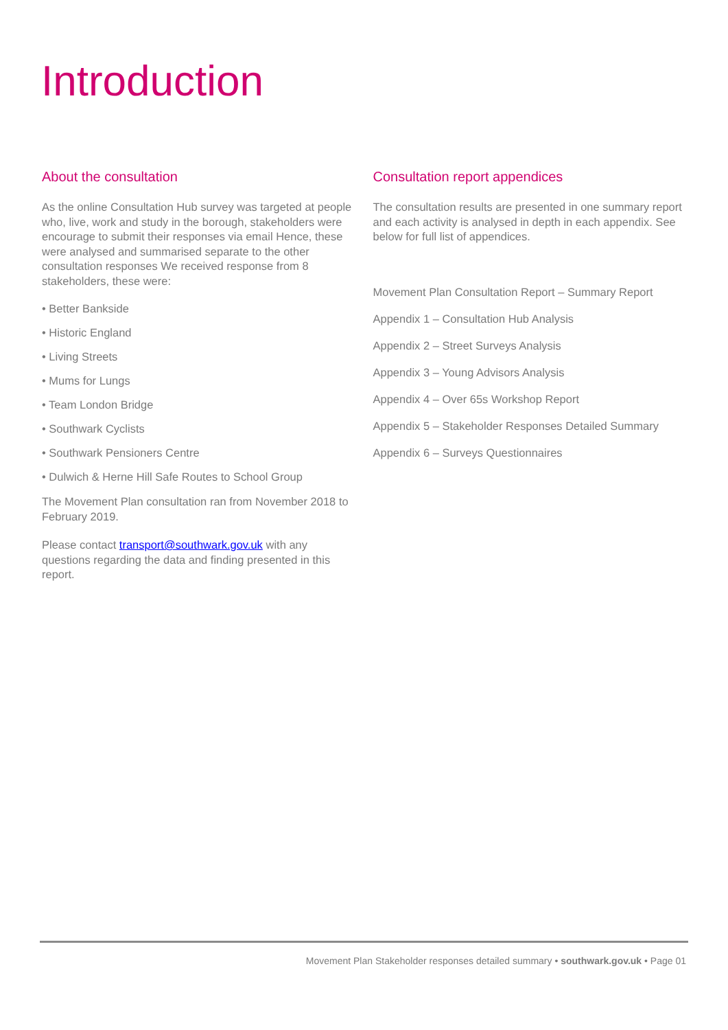Introduction
About the consultation
As the online Consultation Hub survey was targeted at people who, live, work and study in the borough, stakeholders were encourage to submit their responses via email Hence, these were analysed and summarised separate to the other consultation responses We received response from 8 stakeholders, these were:
• Better Bankside
• Historic England
• Living Streets
• Mums for Lungs
• Team London Bridge
• Southwark Cyclists
• Southwark Pensioners Centre
• Dulwich & Herne Hill Safe Routes to School Group
The Movement Plan consultation ran from November 2018 to February 2019.
Please contact transport@southwark.gov.uk with any questions regarding the data and finding presented in this report.
Consultation report appendices
The consultation results are presented in one summary report and each activity is analysed in depth in each appendix. See below for full list of appendices.
Movement Plan Consultation Report – Summary Report
Appendix 1 – Consultation Hub Analysis
Appendix 2 – Street Surveys Analysis
Appendix 3 – Young Advisors Analysis
Appendix 4 – Over 65s Workshop Report
Appendix 5 – Stakeholder Responses Detailed Summary
Appendix 6 – Surveys Questionnaires
Movement Plan Stakeholder responses detailed summary • southwark.gov.uk • Page 01